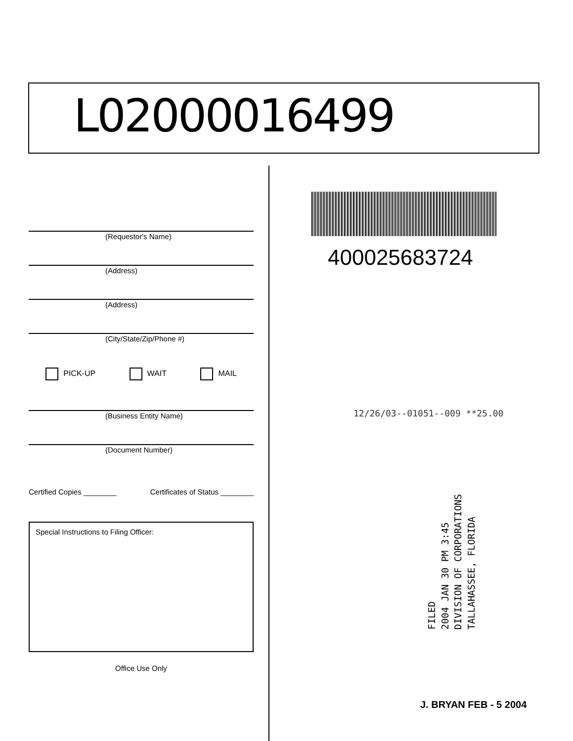L02000016499
(Requestor's Name)
(Address)
(Address)
(City/State/Zip/Phone #)
PICK-UP WAIT MAIL
(Business Entity Name)
(Document Number)
Certified Copies ________ Certificates of Status ________
Special Instructions to Filing Officer:
Office Use Only
400025683724
12/26/03--01051--009 **25.00
FILED
2004 JAN 30 PM 3:45
DIVISION OF CORPORATIONS
TALLAHASSEE, FLORIDA
J. BRYAN FEB - 5 2004